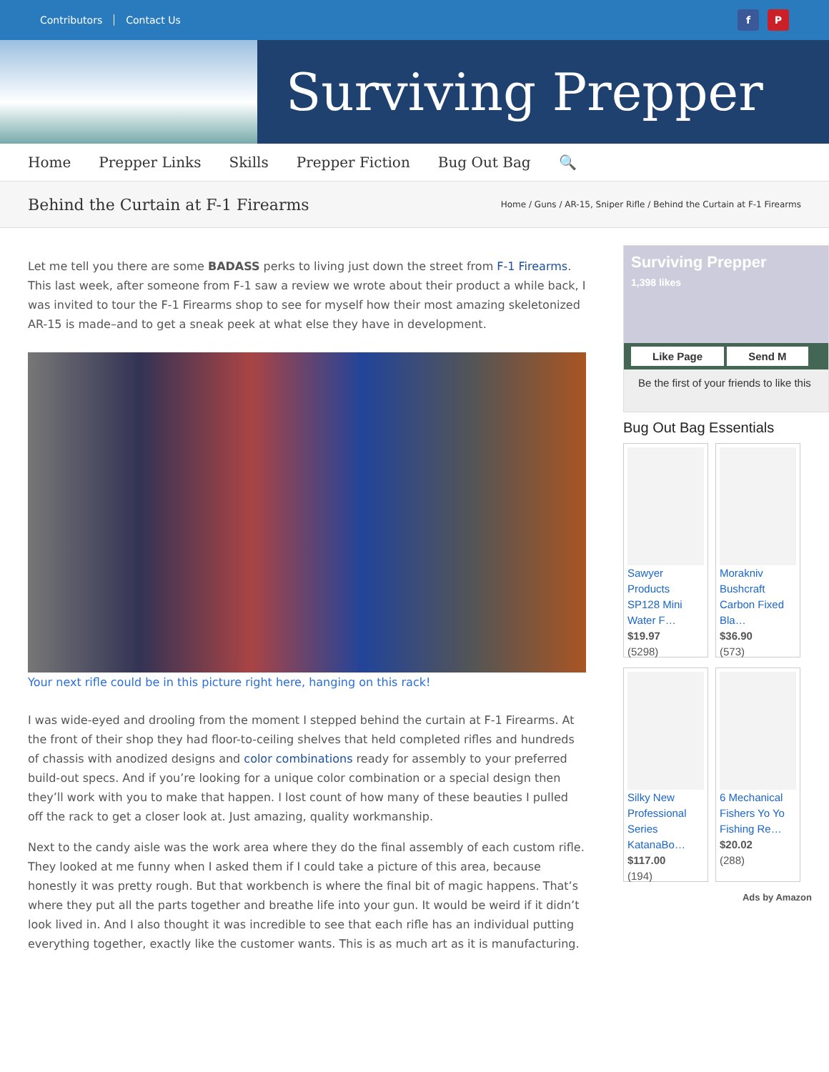Contributors Contact Us
f P
Surviving Prepper
Home Prepper Links Skills Prepper Fiction Bug Out Bag 🔍
Behind the Curtain at F-1 Firearms
Home / Guns / AR-15, Sniper Rifle / Behind the Curtain at F-1 Firearms
Let me tell you there are some BADASS perks to living just down the street from F-1 Firearms. This last week, after someone from F-1 saw a review we wrote about their product a while back, I was invited to tour the F-1 Firearms shop to see for myself how their most amazing skeletonized AR-15 is made–and to get a sneak peek at what else they have in development.
Your next rifle could be in this picture right here, hanging on this rack!
I was wide-eyed and drooling from the moment I stepped behind the curtain at F-1 Firearms. At the front of their shop they had floor-to-ceiling shelves that held completed rifles and hundreds of chassis with anodized designs and color combinations ready for assembly to your preferred build-out specs. And if you’re looking for a unique color combination or a special design then they’ll work with you to make that happen. I lost count of how many of these beauties I pulled off the rack to get a closer look at. Just amazing, quality workmanship.
Next to the candy aisle was the work area where they do the final assembly of each custom rifle. They looked at me funny when I asked them if I could take a picture of this area, because honestly it was pretty rough. But that workbench is where the final bit of magic happens. That’s where they put all the parts together and breathe life into your gun. It would be weird if it didn’t look lived in. And I also thought it was incredible to see that each rifle has an individual putting everything together, exactly like the customer wants. This is as much art as it is manufacturing.
Surviving Prepper
1,398 likes
Like Page Send M
Be the first of your friends to like this
Bug Out Bag Essentials
Sawyer Products SP128 Mini Water F…
$19.97
(5298)
Morakniv Bushcraft Carbon Fixed Bla…
$36.90
(573)
Silky New Professional Series KatanaBo…
$117.00
(194)
6 Mechanical Fishers Yo Yo Fishing Re…
$20.02
(288)
Ads by Amazon